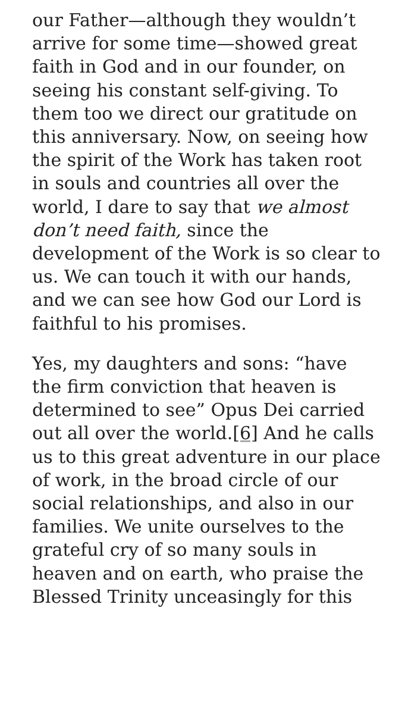our Father—although they wouldn’t arrive for some time—showed great faith in God and in our founder, on seeing his constant self-giving. To them too we direct our gratitude on this anniversary. Now, on seeing how the spirit of the Work has taken root in souls and countries all over the world, I dare to say that we almost don’t need faith, since the development of the Work is so clear to us. We can touch it with our hands, and we can see how God our Lord is faithful to his promises.
Yes, my daughters and sons: “have the firm conviction that heaven is determined to see” Opus Dei carried out all over the world.[6] And he calls us to this great adventure in our place of work, in the broad circle of our social relationships, and also in our families. We unite ourselves to the grateful cry of so many souls in heaven and on earth, who praise the Blessed Trinity unceasingly for this